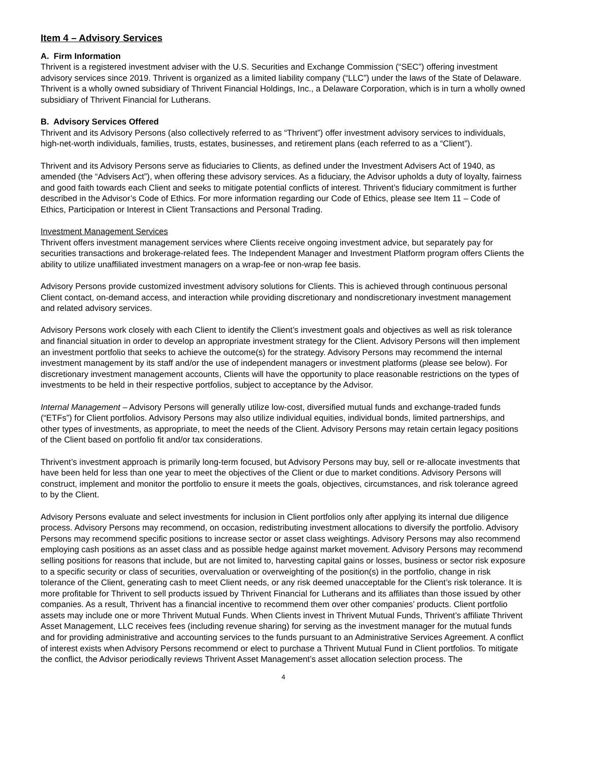Item 4 – Advisory Services
A. Firm Information
Thrivent is a registered investment adviser with the U.S. Securities and Exchange Commission (“SEC”) offering investment advisory services since 2019. Thrivent is organized as a limited liability company (“LLC”) under the laws of the State of Delaware. Thrivent is a wholly owned subsidiary of Thrivent Financial Holdings, Inc., a Delaware Corporation, which is in turn a wholly owned subsidiary of Thrivent Financial for Lutherans.
B. Advisory Services Offered
Thrivent and its Advisory Persons (also collectively referred to as “Thrivent”) offer investment advisory services to individuals, high-net-worth individuals, families, trusts, estates, businesses, and retirement plans (each referred to as a “Client”).
Thrivent and its Advisory Persons serve as fiduciaries to Clients, as defined under the Investment Advisers Act of 1940, as amended (the “Advisers Act”), when offering these advisory services. As a fiduciary, the Advisor upholds a duty of loyalty, fairness and good faith towards each Client and seeks to mitigate potential conflicts of interest. Thrivent’s fiduciary commitment is further described in the Advisor’s Code of Ethics. For more information regarding our Code of Ethics, please see Item 11 – Code of Ethics, Participation or Interest in Client Transactions and Personal Trading.
Investment Management Services
Thrivent offers investment management services where Clients receive ongoing investment advice, but separately pay for securities transactions and brokerage-related fees. The Independent Manager and Investment Platform program offers Clients the ability to utilize unaffiliated investment managers on a wrap-fee or non-wrap fee basis.
Advisory Persons provide customized investment advisory solutions for Clients. This is achieved through continuous personal Client contact, on-demand access, and interaction while providing discretionary and nondiscretionary investment management and related advisory services.
Advisory Persons work closely with each Client to identify the Client’s investment goals and objectives as well as risk tolerance and financial situation in order to develop an appropriate investment strategy for the Client. Advisory Persons will then implement an investment portfolio that seeks to achieve the outcome(s) for the strategy. Advisory Persons may recommend the internal investment management by its staff and/or the use of independent managers or investment platforms (please see below). For discretionary investment management accounts, Clients will have the opportunity to place reasonable restrictions on the types of investments to be held in their respective portfolios, subject to acceptance by the Advisor.
Internal Management – Advisory Persons will generally utilize low-cost, diversified mutual funds and exchange-traded funds (“ETFs”) for Client portfolios. Advisory Persons may also utilize individual equities, individual bonds, limited partnerships, and other types of investments, as appropriate, to meet the needs of the Client. Advisory Persons may retain certain legacy positions of the Client based on portfolio fit and/or tax considerations.
Thrivent’s investment approach is primarily long-term focused, but Advisory Persons may buy, sell or re-allocate investments that have been held for less than one year to meet the objectives of the Client or due to market conditions. Advisory Persons will construct, implement and monitor the portfolio to ensure it meets the goals, objectives, circumstances, and risk tolerance agreed to by the Client.
Advisory Persons evaluate and select investments for inclusion in Client portfolios only after applying its internal due diligence process. Advisory Persons may recommend, on occasion, redistributing investment allocations to diversify the portfolio. Advisory Persons may recommend specific positions to increase sector or asset class weightings. Advisory Persons may also recommend employing cash positions as an asset class and as possible hedge against market movement. Advisory Persons may recommend selling positions for reasons that include, but are not limited to, harvesting capital gains or losses, business or sector risk exposure to a specific security or class of securities, overvaluation or overweighting of the position(s) in the portfolio, change in risk tolerance of the Client, generating cash to meet Client needs, or any risk deemed unacceptable for the Client’s risk tolerance. It is more profitable for Thrivent to sell products issued by Thrivent Financial for Lutherans and its affiliates than those issued by other companies. As a result, Thrivent has a financial incentive to recommend them over other companies’ products. Client portfolio assets may include one or more Thrivent Mutual Funds. When Clients invest in Thrivent Mutual Funds, Thrivent’s affiliate Thrivent Asset Management, LLC receives fees (including revenue sharing) for serving as the investment manager for the mutual funds and for providing administrative and accounting services to the funds pursuant to an Administrative Services Agreement. A conflict of interest exists when Advisory Persons recommend or elect to purchase a Thrivent Mutual Fund in Client portfolios. To mitigate the conflict, the Advisor periodically reviews Thrivent Asset Management’s asset allocation selection process. The
4